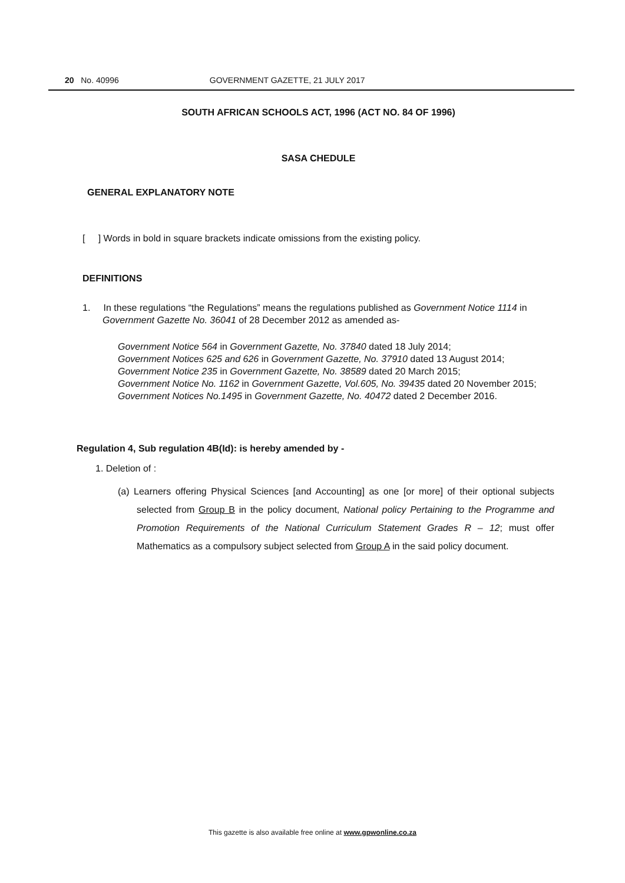20 No. 40996 GOVERNMENT GAZETTE, 21 JULY 2017
SOUTH AFRICAN SCHOOLS ACT, 1996 (ACT NO. 84 OF 1996)
SASA CHEDULE
GENERAL EXPLANATORY NOTE
[ ] Words in bold in square brackets indicate omissions from the existing policy.
DEFINITIONS
1. In these regulations “the Regulations” means the regulations published as Government Notice 1114 in Government Gazette No. 36041 of 28 December 2012 as amended as-
Government Notice 564 in Government Gazette, No. 37840 dated 18 July 2014;
Government Notices 625 and 626 in Government Gazette, No. 37910 dated 13 August 2014;
Government Notice 235 in Government Gazette, No. 38589 dated 20 March 2015;
Government Notice No. 1162 in Government Gazette, Vol.605, No. 39435 dated 20 November 2015;
Government Notices No.1495 in Government Gazette, No. 40472 dated 2 December 2016.
Regulation 4, Sub regulation 4B(Id): is hereby amended by -
1. Deletion of :
(a) Learners offering Physical Sciences [and Accounting] as one [or more] of their optional subjects selected from Group B in the policy document, National policy Pertaining to the Programme and Promotion Requirements of the National Curriculum Statement Grades R – 12; must offer Mathematics as a compulsory subject selected from Group A in the said policy document.
This gazette is also available free online at www.gpwonline.co.za